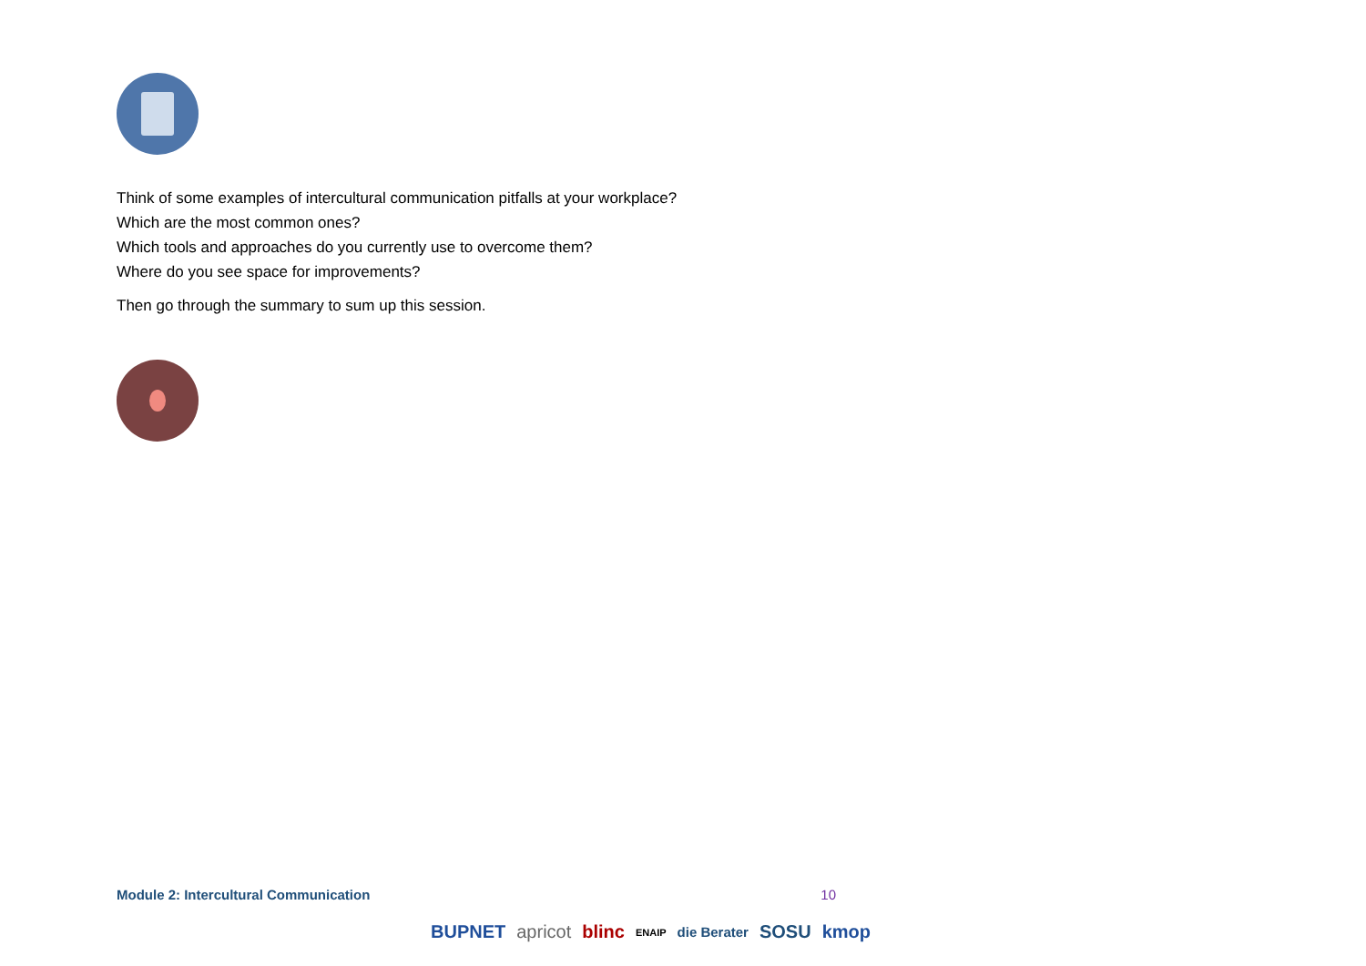Think of some examples of intercultural communication pitfalls at your workplace?
Which are the most common ones?
Which tools and approaches do you currently use to overcome them?
Where do you see space for improvements?
Then go through the summary to sum up this session.
Module 2: Intercultural Communication 10
BUPNET apricot blinc ENAIP die Berater SOSU kmop